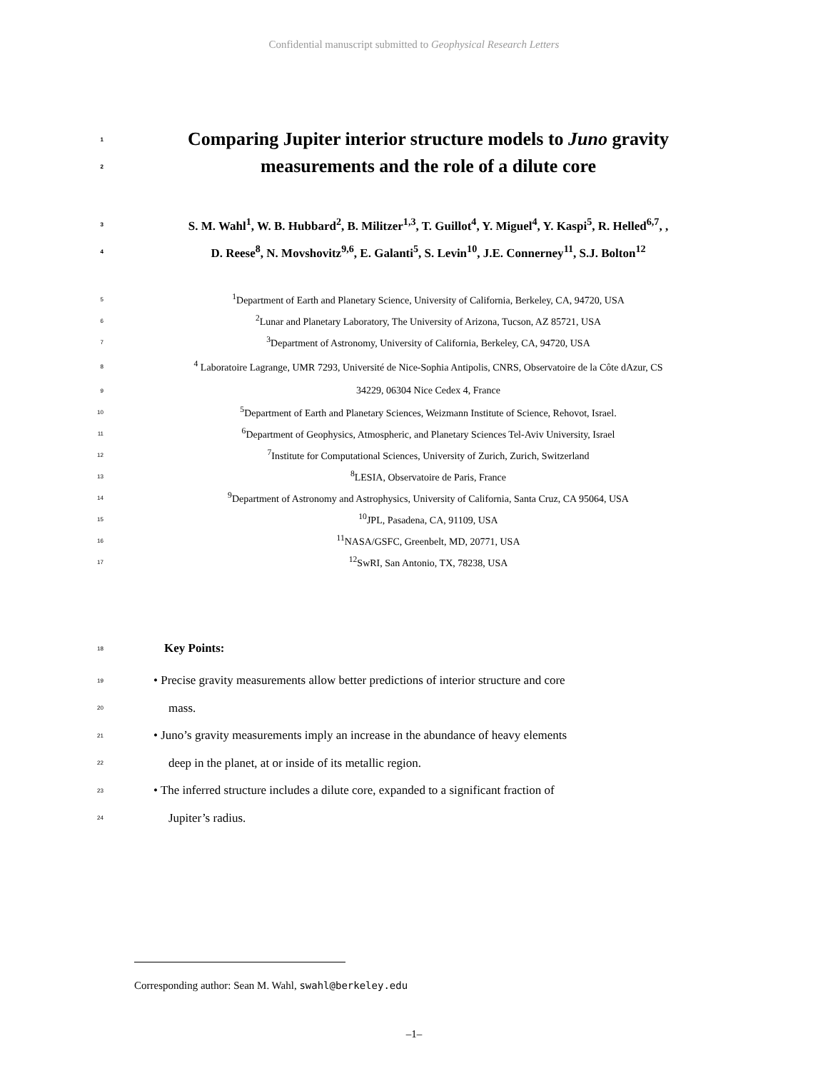Confidential manuscript submitted to Geophysical Research Letters
1 Comparing Jupiter interior structure models to Juno gravity
2 measurements and the role of a dilute core
3 S. M. Wahl<sup>1</sup>, W. B. Hubbard<sup>2</sup>, B. Militzer<sup>1,3</sup>, T. Guillot<sup>4</sup>, Y. Miguel<sup>4</sup>, Y. Kaspi<sup>5</sup>, R. Helled<sup>6,7</sup>, ,
4 D. Reese<sup>8</sup>, N. Movshovitz<sup>9,6</sup>, E. Galanti<sup>5</sup>, S. Levin<sup>10</sup>, J.E. Connerney<sup>11</sup>, S.J. Bolton<sup>12</sup>
5<sup>1</sup>Department of Earth and Planetary Science, University of California, Berkeley, CA, 94720, USA
6<sup>2</sup>Lunar and Planetary Laboratory, The University of Arizona, Tucson, AZ 85721, USA
7<sup>3</sup>Department of Astronomy, University of California, Berkeley, CA, 94720, USA
8<sup>4</sup> Laboratoire Lagrange, UMR 7293, Université de Nice-Sophia Antipolis, CNRS, Observatoire de la Côte dAzur, CS
9 34229, 06304 Nice Cedex 4, France
10<sup>5</sup>Department of Earth and Planetary Sciences, Weizmann Institute of Science, Rehovot, Israel.
11<sup>6</sup>Department of Geophysics, Atmospheric, and Planetary Sciences Tel-Aviv University, Israel
12<sup>7</sup>Institute for Computational Sciences, University of Zurich, Zurich, Switzerland
13<sup>8</sup>LESIA, Observatoire de Paris, France
14<sup>9</sup>Department of Astronomy and Astrophysics, University of California, Santa Cruz, CA 95064, USA
15<sup>10</sup>JPL, Pasadena, CA, 91109, USA
16<sup>11</sup>NASA/GSFC, Greenbelt, MD, 20771, USA
17<sup>12</sup>SwRI, San Antonio, TX, 78238, USA
18 Key Points:
19 • Precise gravity measurements allow better predictions of interior structure and core
20 mass.
21 • Juno’s gravity measurements imply an increase in the abundance of heavy elements
22 deep in the planet, at or inside of its metallic region.
23 • The inferred structure includes a dilute core, expanded to a significant fraction of
24 Jupiter’s radius.
Corresponding author: Sean M. Wahl, swahl@berkeley.edu
–1–